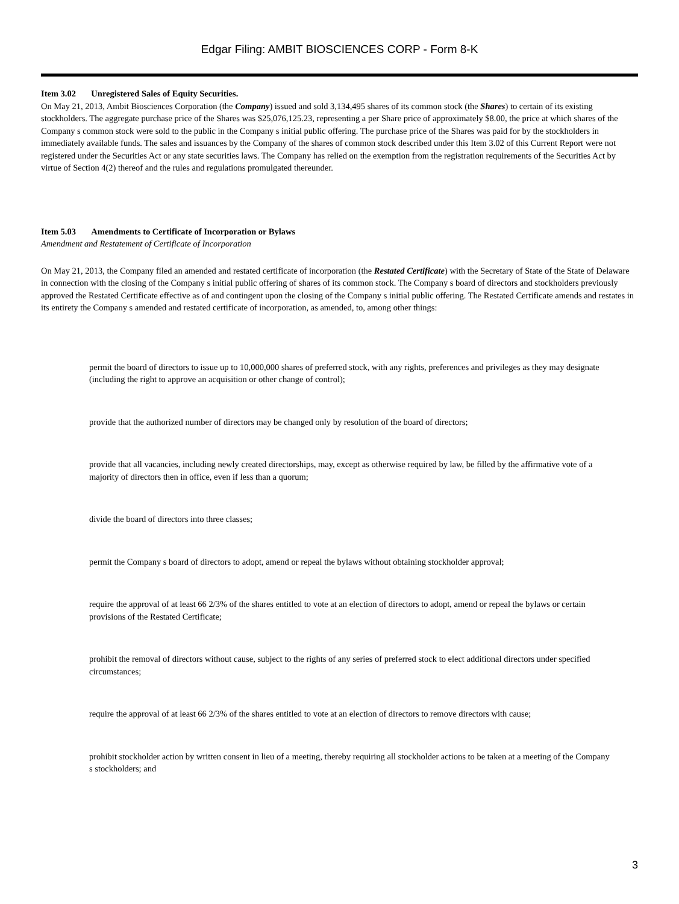Edgar Filing: AMBIT BIOSCIENCES CORP - Form 8-K
Item 3.02 Unregistered Sales of Equity Securities.
On May 21, 2013, Ambit Biosciences Corporation (the Company) issued and sold 3,134,495 shares of its common stock (the Shares) to certain of its existing stockholders. The aggregate purchase price of the Shares was $25,076,125.23, representing a per Share price of approximately $8.00, the price at which shares of the Company s common stock were sold to the public in the Company s initial public offering. The purchase price of the Shares was paid for by the stockholders in immediately available funds. The sales and issuances by the Company of the shares of common stock described under this Item 3.02 of this Current Report were not registered under the Securities Act or any state securities laws. The Company has relied on the exemption from the registration requirements of the Securities Act by virtue of Section 4(2) thereof and the rules and regulations promulgated thereunder.
Item 5.03 Amendments to Certificate of Incorporation or Bylaws
Amendment and Restatement of Certificate of Incorporation
On May 21, 2013, the Company filed an amended and restated certificate of incorporation (the Restated Certificate) with the Secretary of State of the State of Delaware in connection with the closing of the Company s initial public offering of shares of its common stock. The Company s board of directors and stockholders previously approved the Restated Certificate effective as of and contingent upon the closing of the Company s initial public offering. The Restated Certificate amends and restates in its entirety the Company s amended and restated certificate of incorporation, as amended, to, among other things:
permit the board of directors to issue up to 10,000,000 shares of preferred stock, with any rights, preferences and privileges as they may designate (including the right to approve an acquisition or other change of control);
provide that the authorized number of directors may be changed only by resolution of the board of directors;
provide that all vacancies, including newly created directorships, may, except as otherwise required by law, be filled by the affirmative vote of a majority of directors then in office, even if less than a quorum;
divide the board of directors into three classes;
permit the Company s board of directors to adopt, amend or repeal the bylaws without obtaining stockholder approval;
require the approval of at least 66 2/3% of the shares entitled to vote at an election of directors to adopt, amend or repeal the bylaws or certain provisions of the Restated Certificate;
prohibit the removal of directors without cause, subject to the rights of any series of preferred stock to elect additional directors under specified circumstances;
require the approval of at least 66 2/3% of the shares entitled to vote at an election of directors to remove directors with cause;
prohibit stockholder action by written consent in lieu of a meeting, thereby requiring all stockholder actions to be taken at a meeting of the Company s stockholders; and
3